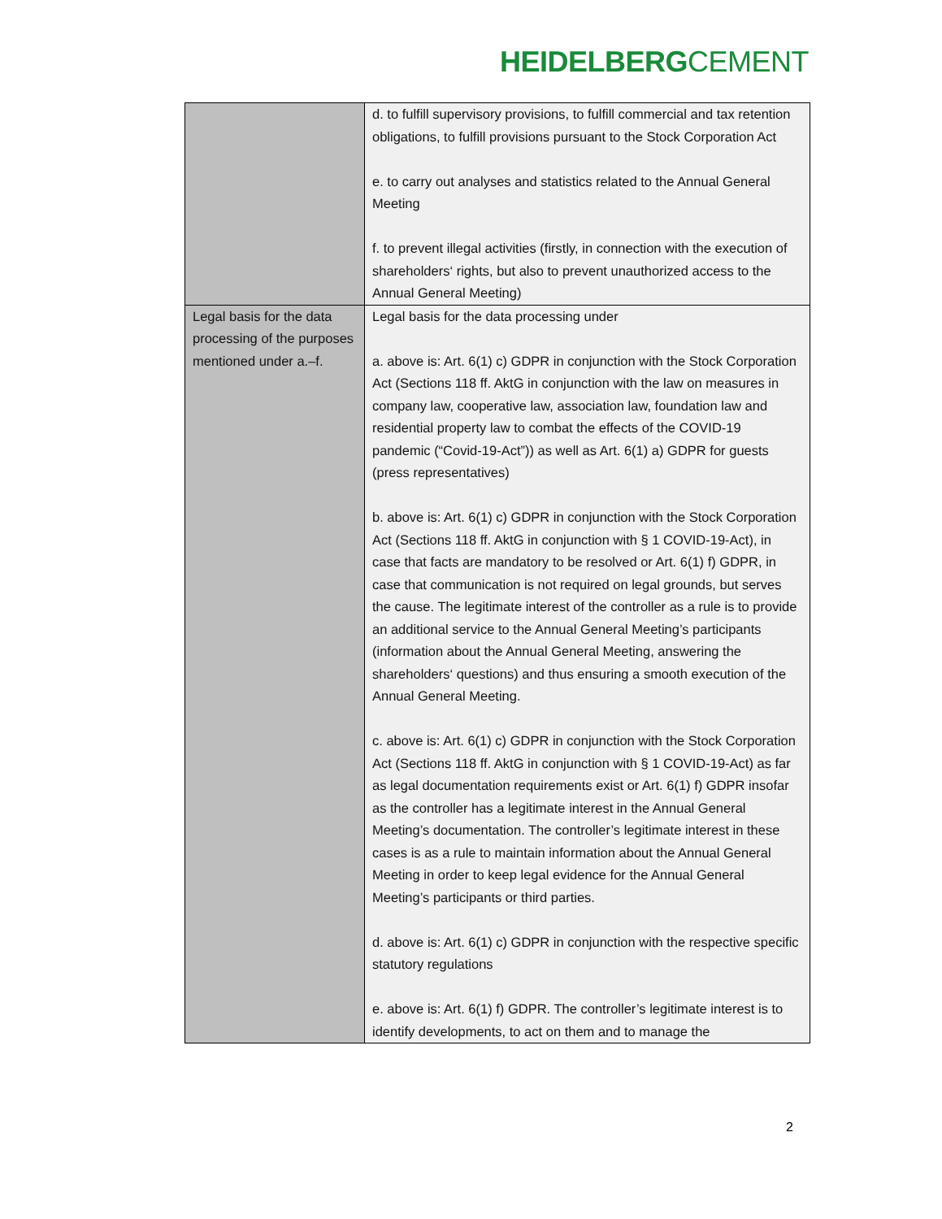HEIDELBERGCEMENT
| | d. to fulfill supervisory provisions, to fulfill commercial and tax retention obligations, to fulfill provisions pursuant to the Stock Corporation Act e. to carry out analyses and statistics related to the Annual General Meeting f. to prevent illegal activities (firstly, in connection with the execution of shareholders‘ rights, but also to prevent unauthorized access to the Annual General Meeting) |
| Legal basis for the data processing of the purposes mentioned under a.–f. | Legal basis for the data processing under a. above is: Art. 6(1) c) GDPR in conjunction with the Stock Corporation Act (Sections 118 ff. AktG in conjunction with the law on measures in company law, cooperative law, association law, foundation law and residential property law to combat the effects of the COVID-19 pandemic (“Covid-19-Act”)) as well as Art. 6(1) a) GDPR for guests (press representatives) b. above is: Art. 6(1) c) GDPR in conjunction with the Stock Corporation Act (Sections 118 ff. AktG in conjunction with § 1 COVID-19-Act), in case that facts are mandatory to be resolved or Art. 6(1) f) GDPR, in case that communication is not required on legal grounds, but serves the cause. The legitimate interest of the controller as a rule is to provide an additional service to the Annual General Meeting’s participants (information about the Annual General Meeting, answering the shareholders‘ questions) and thus ensuring a smooth execution of the Annual General Meeting. c. above is: Art. 6(1) c) GDPR in conjunction with the Stock Corporation Act (Sections 118 ff. AktG in conjunction with § 1 COVID-19-Act) as far as legal documentation requirements exist or Art. 6(1) f) GDPR insofar as the controller has a legitimate interest in the Annual General Meeting’s documentation. The controller’s legitimate interest in these cases is as a rule to maintain information about the Annual General Meeting in order to keep legal evidence for the Annual General Meeting’s participants or third parties. d. above is: Art. 6(1) c) GDPR in conjunction with the respective specific statutory regulations e. above is: Art. 6(1) f) GDPR. The controller’s legitimate interest is to identify developments, to act on them and to manage the |
2